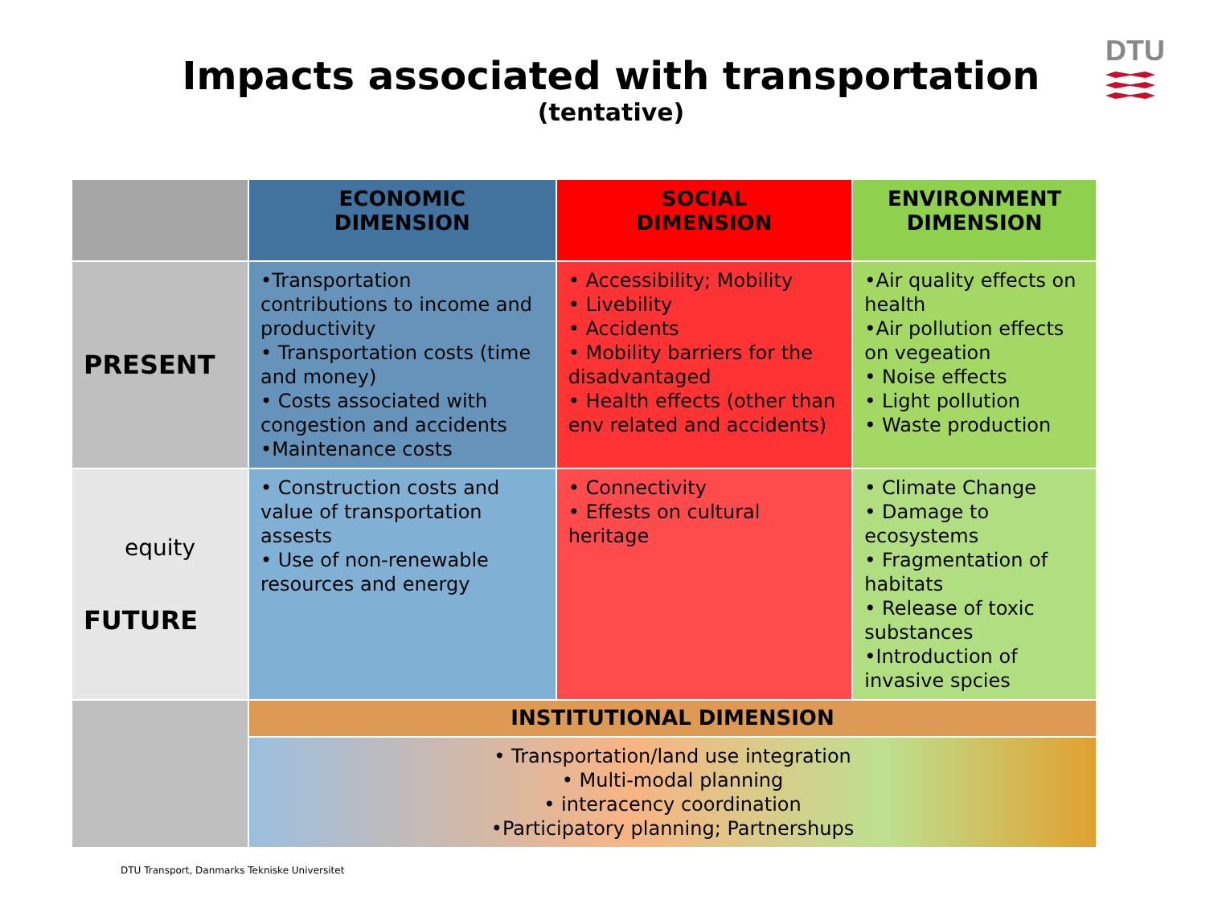DTU
Impacts associated with transportation
(tentative)
| | ECONOMIC DIMENSION | SOCIAL DIMENSION | ENVIRONMENT DIMENSION |
| --- | --- | --- | --- |
| PRESENT | •Transportation contributions to income and productivity • Transportation costs (time and money) • Costs associated with congestion and accidents •Maintenance costs | • Accessibility; Mobility • Livebility • Accidents • Mobility barriers for the disadvantaged • Health effects (other than env related and accidents) | •Air quality effects on health •Air pollution effects on vegeation • Noise effects • Light pollution • Waste production |
| equity FUTURE | • Construction costs and value of transportation assests • Use of non-renewable resources and energy | • Connectivity • Effests on cultural heritage | • Climate Change • Damage to ecosystems • Fragmentation of habitats • Release of toxic substances •Introduction of invasive spcies |
| | INSTITUTIONAL DIMENSION | | |
| | • Transportation/land use integration • Multi-modal planning • interacency coordination •Participatory planning; Partnershups | | |
DTU Transport, Danmarks Tekniske Universitet